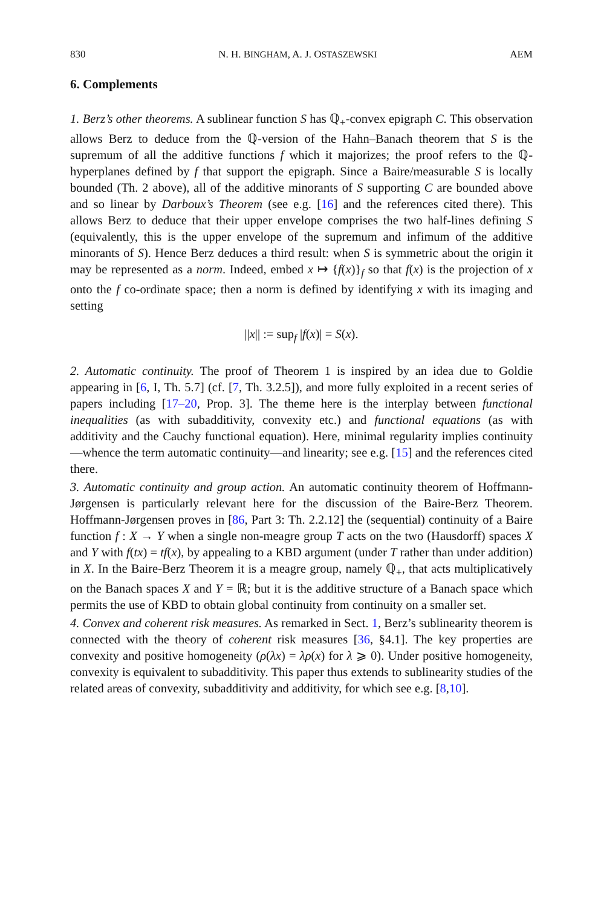830 N. H. BINGHAM, A. J. OSTASZEWSKI AEM
6. Complements
1. Berz’s other theorems. A sublinear function S has ℚ<sub>+</sub>-convex epigraph C. This observation allows Berz to deduce from the ℚ-version of the Hahn–Banach theorem that S is the supremum of all the additive functions f which it majorizes; the proof refers to the ℚ-hyperplanes defined by f that support the epigraph. Since a Baire/measurable S is locally bounded (Th. 2 above), all of the additive minorants of S supporting C are bounded above and so linear by Darboux’s Theorem (see e.g. [16] and the references cited there). This allows Berz to deduce that their upper envelope comprises the two half-lines defining S (equivalently, this is the upper envelope of the supremum and infimum of the additive minorants of S). Hence Berz deduces a third result: when S is symmetric about the origin it may be represented as a norm. Indeed, embed x ↦ {f(x)}<sub>f</sub> so that f(x) is the projection of x onto the f co-ordinate space; then a norm is defined by identifying x with its imaging and setting
||x|| := sup<sub>f</sub> |f(x)| = S(x).
2. Automatic continuity. The proof of Theorem 1 is inspired by an idea due to Goldie appearing in [6, I, Th. 5.7] (cf. [7, Th. 3.2.5]), and more fully exploited in a recent series of papers including [17–20, Prop. 3]. The theme here is the interplay between functional inequalities (as with subadditivity, convexity etc.) and functional equations (as with additivity and the Cauchy functional equation). Here, minimal regularity implies continuity—whence the term automatic continuity—and linearity; see e.g. [15] and the references cited there.
3. Automatic continuity and group action. An automatic continuity theorem of Hoffmann-Jørgensen is particularly relevant here for the discussion of the Baire-Berz Theorem. Hoffmann-Jørgensen proves in [86, Part 3: Th. 2.2.12] the (sequential) continuity of a Baire function f : X → Y when a single non-meagre group T acts on the two (Hausdorff) spaces X and Y with f(tx) = tf(x), by appealing to a KBD argument (under T rather than under addition) in X. In the Baire-Berz Theorem it is a meagre group, namely ℚ<sub>+</sub>, that acts multiplicatively on the Banach spaces X and Y = ℝ; but it is the additive structure of a Banach space which permits the use of KBD to obtain global continuity from continuity on a smaller set.
4. Convex and coherent risk measures. As remarked in Sect. 1, Berz’s sublinearity theorem is connected with the theory of coherent risk measures [36, §4.1]. The key properties are convexity and positive homogeneity (ρ(λx) = λρ(x) for λ ⩾ 0). Under positive homogeneity, convexity is equivalent to subadditivity. This paper thus extends to sublinearity studies of the related areas of convexity, subadditivity and additivity, for which see e.g. [8,10].